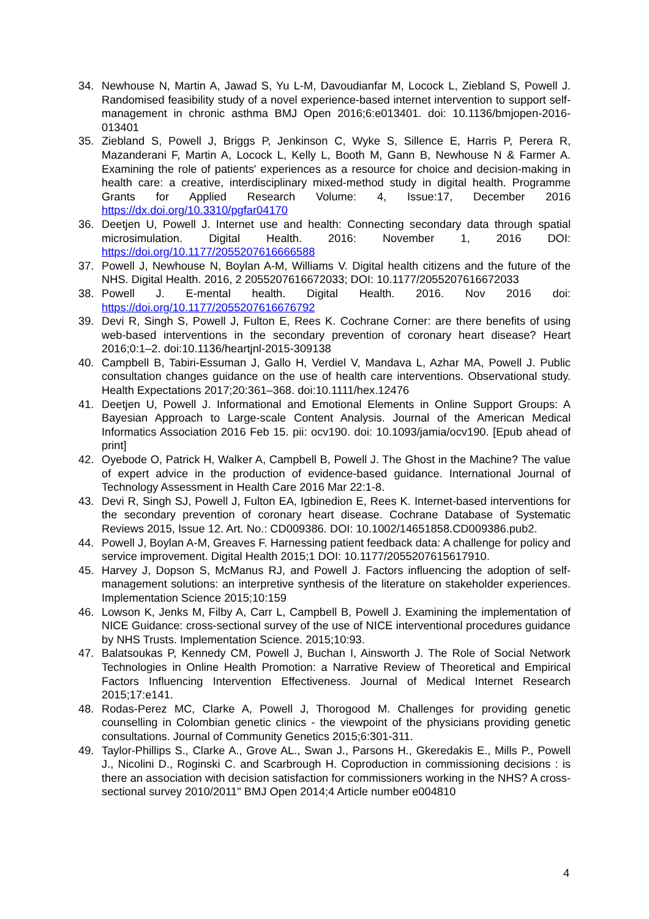34. Newhouse N, Martin A, Jawad S, Yu L-M, Davoudianfar M, Locock L, Ziebland S, Powell J. Randomised feasibility study of a novel experience-based internet intervention to support self-management in chronic asthma BMJ Open 2016;6:e013401. doi: 10.1136/bmjopen-2016-013401
35. Ziebland S, Powell J, Briggs P, Jenkinson C, Wyke S, Sillence E, Harris P, Perera R, Mazanderani F, Martin A, Locock L, Kelly L, Booth M, Gann B, Newhouse N & Farmer A. Examining the role of patients' experiences as a resource for choice and decision-making in health care: a creative, interdisciplinary mixed-method study in digital health. Programme Grants for Applied Research Volume: 4, Issue:17, December 2016 https://dx.doi.org/10.3310/pgfar04170
36. Deetjen U, Powell J. Internet use and health: Connecting secondary data through spatial microsimulation. Digital Health. 2016: November 1, 2016 DOI: https://doi.org/10.1177/2055207616666588
37. Powell J, Newhouse N, Boylan A-M, Williams V. Digital health citizens and the future of the NHS. Digital Health. 2016, 2 2055207616672033; DOI: 10.1177/2055207616672033
38. Powell J. E-mental health. Digital Health. 2016. Nov 2016 doi: https://doi.org/10.1177/2055207616676792
39. Devi R, Singh S, Powell J, Fulton E, Rees K. Cochrane Corner: are there benefits of using web-based interventions in the secondary prevention of coronary heart disease? Heart 2016;0:1–2. doi:10.1136/heartjnl-2015-309138
40. Campbell B, Tabiri-Essuman J, Gallo H, Verdiel V, Mandava L, Azhar MA, Powell J. Public consultation changes guidance on the use of health care interventions. Observational study. Health Expectations 2017;20:361–368. doi:10.1111/hex.12476
41. Deetjen U, Powell J. Informational and Emotional Elements in Online Support Groups: A Bayesian Approach to Large-scale Content Analysis. Journal of the American Medical Informatics Association 2016 Feb 15. pii: ocv190. doi: 10.1093/jamia/ocv190. [Epub ahead of print]
42. Oyebode O, Patrick H, Walker A, Campbell B, Powell J. The Ghost in the Machine? The value of expert advice in the production of evidence-based guidance. International Journal of Technology Assessment in Health Care 2016 Mar 22:1-8.
43. Devi R, Singh SJ, Powell J, Fulton EA, Igbinedion E, Rees K. Internet-based interventions for the secondary prevention of coronary heart disease. Cochrane Database of Systematic Reviews 2015, Issue 12. Art. No.: CD009386. DOI: 10.1002/14651858.CD009386.pub2.
44. Powell J, Boylan A-M, Greaves F. Harnessing patient feedback data: A challenge for policy and service improvement. Digital Health 2015;1 DOI: 10.1177/2055207615617910.
45. Harvey J, Dopson S, McManus RJ, and Powell J. Factors influencing the adoption of self-management solutions: an interpretive synthesis of the literature on stakeholder experiences. Implementation Science 2015;10:159
46. Lowson K, Jenks M, Filby A, Carr L, Campbell B, Powell J. Examining the implementation of NICE Guidance: cross-sectional survey of the use of NICE interventional procedures guidance by NHS Trusts. Implementation Science. 2015;10:93.
47. Balatsoukas P, Kennedy CM, Powell J, Buchan I, Ainsworth J. The Role of Social Network Technologies in Online Health Promotion: a Narrative Review of Theoretical and Empirical Factors Influencing Intervention Effectiveness. Journal of Medical Internet Research 2015;17:e141.
48. Rodas-Perez MC, Clarke A, Powell J, Thorogood M. Challenges for providing genetic counselling in Colombian genetic clinics - the viewpoint of the physicians providing genetic consultations. Journal of Community Genetics 2015;6:301-311.
49. Taylor-Phillips S., Clarke A., Grove AL., Swan J., Parsons H., Gkeredakis E., Mills P., Powell J., Nicolini D., Roginski C. and Scarbrough H. Coproduction in commissioning decisions : is there an association with decision satisfaction for commissioners working in the NHS? A cross-sectional survey 2010/2011" BMJ Open 2014;4 Article number e004810
4